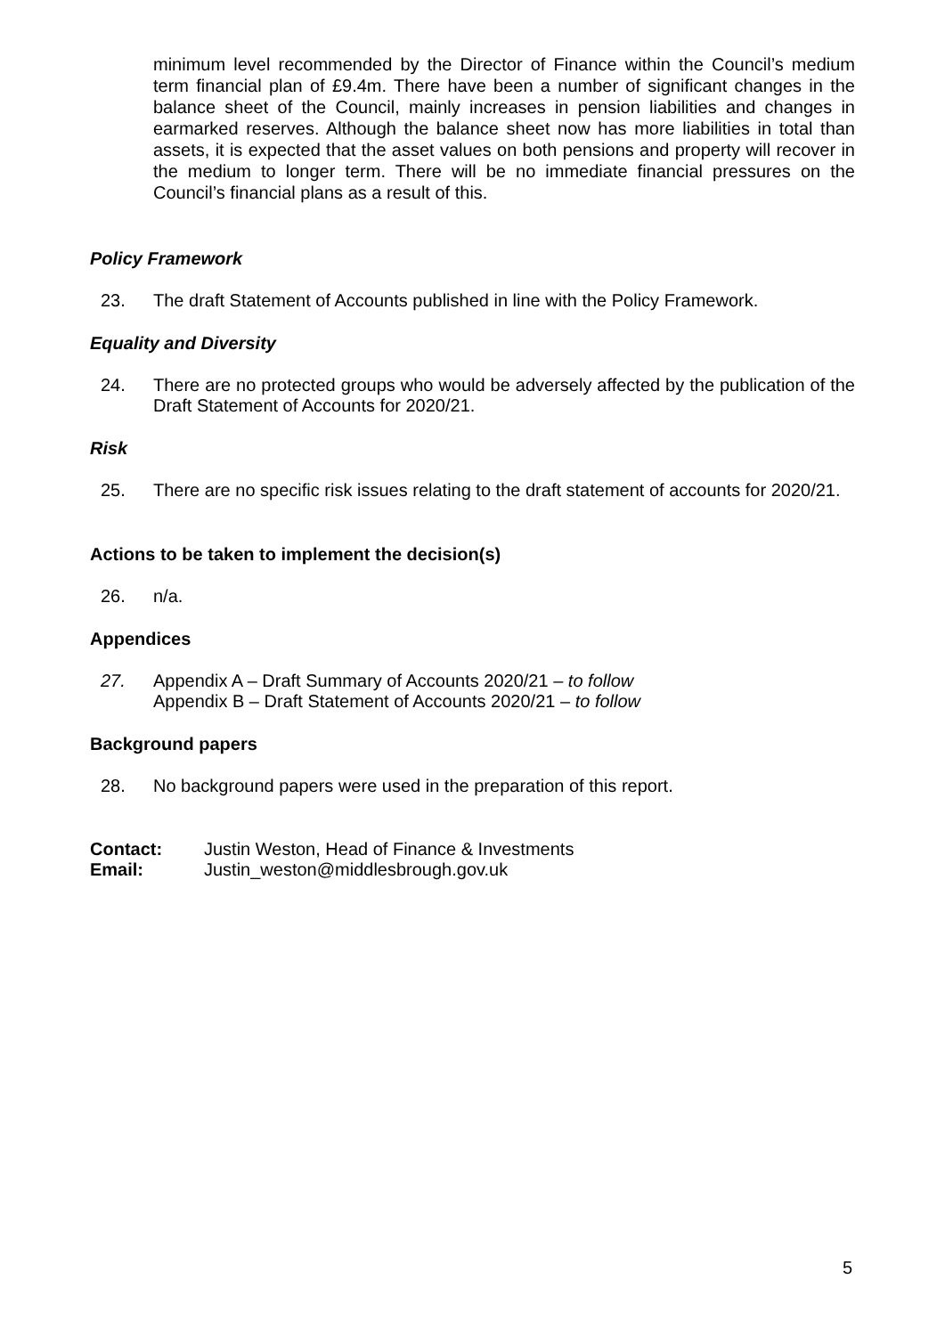minimum level recommended by the Director of Finance within the Council’s medium term financial plan of £9.4m. There have been a number of significant changes in the balance sheet of the Council, mainly increases in pension liabilities and changes in earmarked reserves. Although the balance sheet now has more liabilities in total than assets, it is expected that the asset values on both pensions and property will recover in the medium to longer term. There will be no immediate financial pressures on the Council’s financial plans as a result of this.
Policy Framework
23. The draft Statement of Accounts published in line with the Policy Framework.
Equality and Diversity
24. There are no protected groups who would be adversely affected by the publication of the Draft Statement of Accounts for 2020/21.
Risk
25. There are no specific risk issues relating to the draft statement of accounts for 2020/21.
Actions to be taken to implement the decision(s)
26. n/a.
Appendices
27. Appendix A – Draft Summary of Accounts 2020/21 – to follow
Appendix B – Draft Statement of Accounts 2020/21 – to follow
Background papers
28. No background papers were used in the preparation of this report.
Contact: Justin Weston, Head of Finance & Investments
Email: Justin_weston@middlesbrough.gov.uk
5